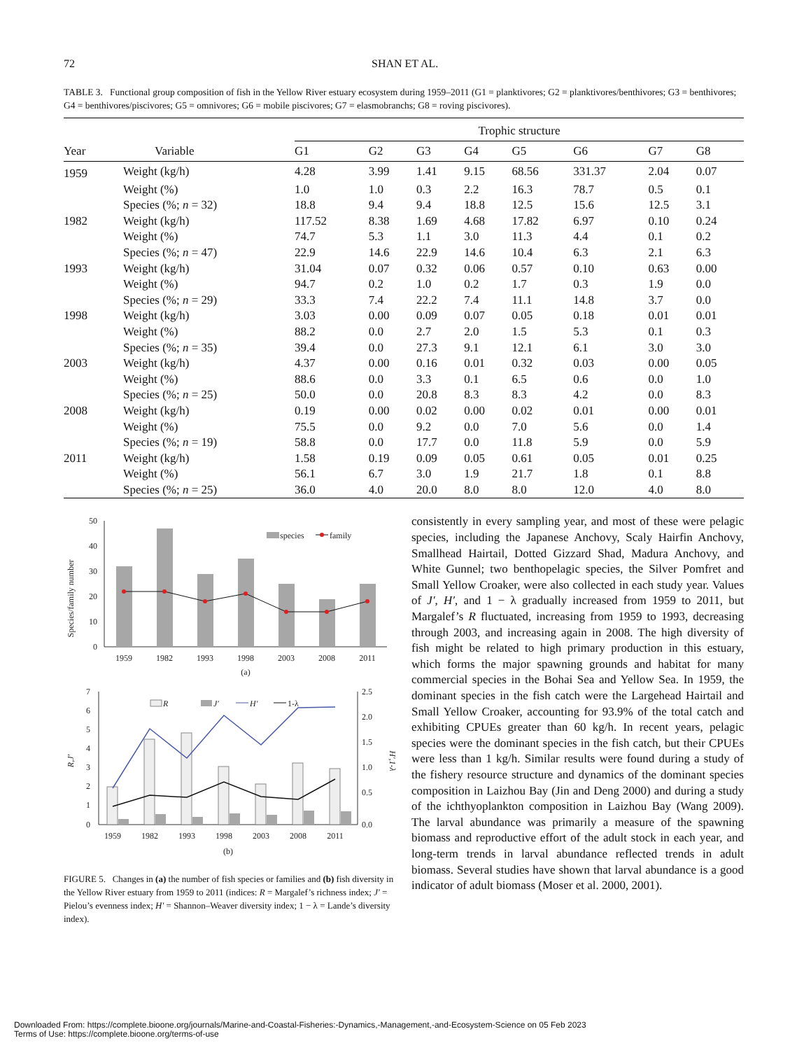72 SHAN ET AL.
TABLE 3. Functional group composition of fish in the Yellow River estuary ecosystem during 1959–2011 (G1 = planktivores; G2 = planktivores/benthivores; G3 = benthivores; G4 = benthivores/piscivores; G5 = omnivores; G6 = mobile piscivores; G7 = elasmobranchs; G8 = roving piscivores).
| | | Trophic structure | | | | | | | |
| --- | --- | --- | --- | --- | --- | --- | --- | --- | --- |
| Year | Variable | G1 | G2 | G3 | G4 | G5 | G6 | G7 | G8 |
| 1959 | Weight (kg/h) | 4.28 | 3.99 | 1.41 | 9.15 | 68.56 | 331.37 | 2.04 | 0.07 |
| | Weight (%) | 1.0 | 1.0 | 0.3 | 2.2 | 16.3 | 78.7 | 0.5 | 0.1 |
| | Species (%; n = 32) | 18.8 | 9.4 | 9.4 | 18.8 | 12.5 | 15.6 | 12.5 | 3.1 |
| 1982 | Weight (kg/h) | 117.52 | 8.38 | 1.69 | 4.68 | 17.82 | 6.97 | 0.10 | 0.24 |
| | Weight (%) | 74.7 | 5.3 | 1.1 | 3.0 | 11.3 | 4.4 | 0.1 | 0.2 |
| | Species (%; n = 47) | 22.9 | 14.6 | 22.9 | 14.6 | 10.4 | 6.3 | 2.1 | 6.3 |
| 1993 | Weight (kg/h) | 31.04 | 0.07 | 0.32 | 0.06 | 0.57 | 0.10 | 0.63 | 0.00 |
| | Weight (%) | 94.7 | 0.2 | 1.0 | 0.2 | 1.7 | 0.3 | 1.9 | 0.0 |
| | Species (%; n = 29) | 33.3 | 7.4 | 22.2 | 7.4 | 11.1 | 14.8 | 3.7 | 0.0 |
| 1998 | Weight (kg/h) | 3.03 | 0.00 | 0.09 | 0.07 | 0.05 | 0.18 | 0.01 | 0.01 |
| | Weight (%) | 88.2 | 0.0 | 2.7 | 2.0 | 1.5 | 5.3 | 0.1 | 0.3 |
| | Species (%; n = 35) | 39.4 | 0.0 | 27.3 | 9.1 | 12.1 | 6.1 | 3.0 | 3.0 |
| 2003 | Weight (kg/h) | 4.37 | 0.00 | 0.16 | 0.01 | 0.32 | 0.03 | 0.00 | 0.05 |
| | Weight (%) | 88.6 | 0.0 | 3.3 | 0.1 | 6.5 | 0.6 | 0.0 | 1.0 |
| | Species (%; n = 25) | 50.0 | 0.0 | 20.8 | 8.3 | 8.3 | 4.2 | 0.0 | 8.3 |
| 2008 | Weight (kg/h) | 0.19 | 0.00 | 0.02 | 0.00 | 0.02 | 0.01 | 0.00 | 0.01 |
| | Weight (%) | 75.5 | 0.0 | 9.2 | 0.0 | 7.0 | 5.6 | 0.0 | 1.4 |
| | Species (%; n = 19) | 58.8 | 0.0 | 17.7 | 0.0 | 11.8 | 5.9 | 0.0 | 5.9 |
| 2011 | Weight (kg/h) | 1.58 | 0.19 | 0.09 | 0.05 | 0.61 | 0.05 | 0.01 | 0.25 |
| | Weight (%) | 56.1 | 6.7 | 3.0 | 1.9 | 21.7 | 1.8 | 0.1 | 8.8 |
| | Species (%; n = 25) | 36.0 | 4.0 | 20.0 | 8.0 | 8.0 | 12.0 | 4.0 | 8.0 |
Species/family number
50
40
30
20
10
0
species
family
1959
1982
1993
1998
2003
2008
2011
(a)
R,J′
7
6
5
4
3
2
1
0
2.5
2.0
1.5
1.0
0.5
0.0
H′,1-λ
R
J′
H′
1-λ
1959
1982
1993
1998
2003
2008
2011
(b)
FIGURE 5. Changes in (a) the number of fish species or families and (b) fish diversity in the Yellow River estuary from 1959 to 2011 (indices: R = Margalef’s richness index; J′ = Pielou’s evenness index; H′ = Shannon–Weaver diversity index; 1 − λ = Lande’s diversity index).
consistently in every sampling year, and most of these were pelagic species, including the Japanese Anchovy, Scaly Hairfin Anchovy, Smallhead Hairtail, Dotted Gizzard Shad, Madura Anchovy, and White Gunnel; two benthopelagic species, the Silver Pomfret and Small Yellow Croaker, were also collected in each study year. Values of J′, H′, and 1 − λ gradually increased from 1959 to 2011, but Margalef’s R fluctuated, increasing from 1959 to 1993, decreasing through 2003, and increasing again in 2008. The high diversity of fish might be related to high primary production in this estuary, which forms the major spawning grounds and habitat for many commercial species in the Bohai Sea and Yellow Sea. In 1959, the dominant species in the fish catch were the Largehead Hairtail and Small Yellow Croaker, accounting for 93.9% of the total catch and exhibiting CPUEs greater than 60 kg/h. In recent years, pelagic species were the dominant species in the fish catch, but their CPUEs were less than 1 kg/h. Similar results were found during a study of the fishery resource structure and dynamics of the dominant species composition in Laizhou Bay (Jin and Deng 2000) and during a study of the ichthyoplankton composition in Laizhou Bay (Wang 2009). The larval abundance was primarily a measure of the spawning biomass and reproductive effort of the adult stock in each year, and long-term trends in larval abundance reflected trends in adult biomass. Several studies have shown that larval abundance is a good indicator of adult biomass (Moser et al. 2000, 2001).
Downloaded From: https://complete.bioone.org/journals/Marine-and-Coastal-Fisheries:-Dynamics,-Management,-and-Ecosystem-Science on 05 Feb 2023
Terms of Use: https://complete.bioone.org/terms-of-use